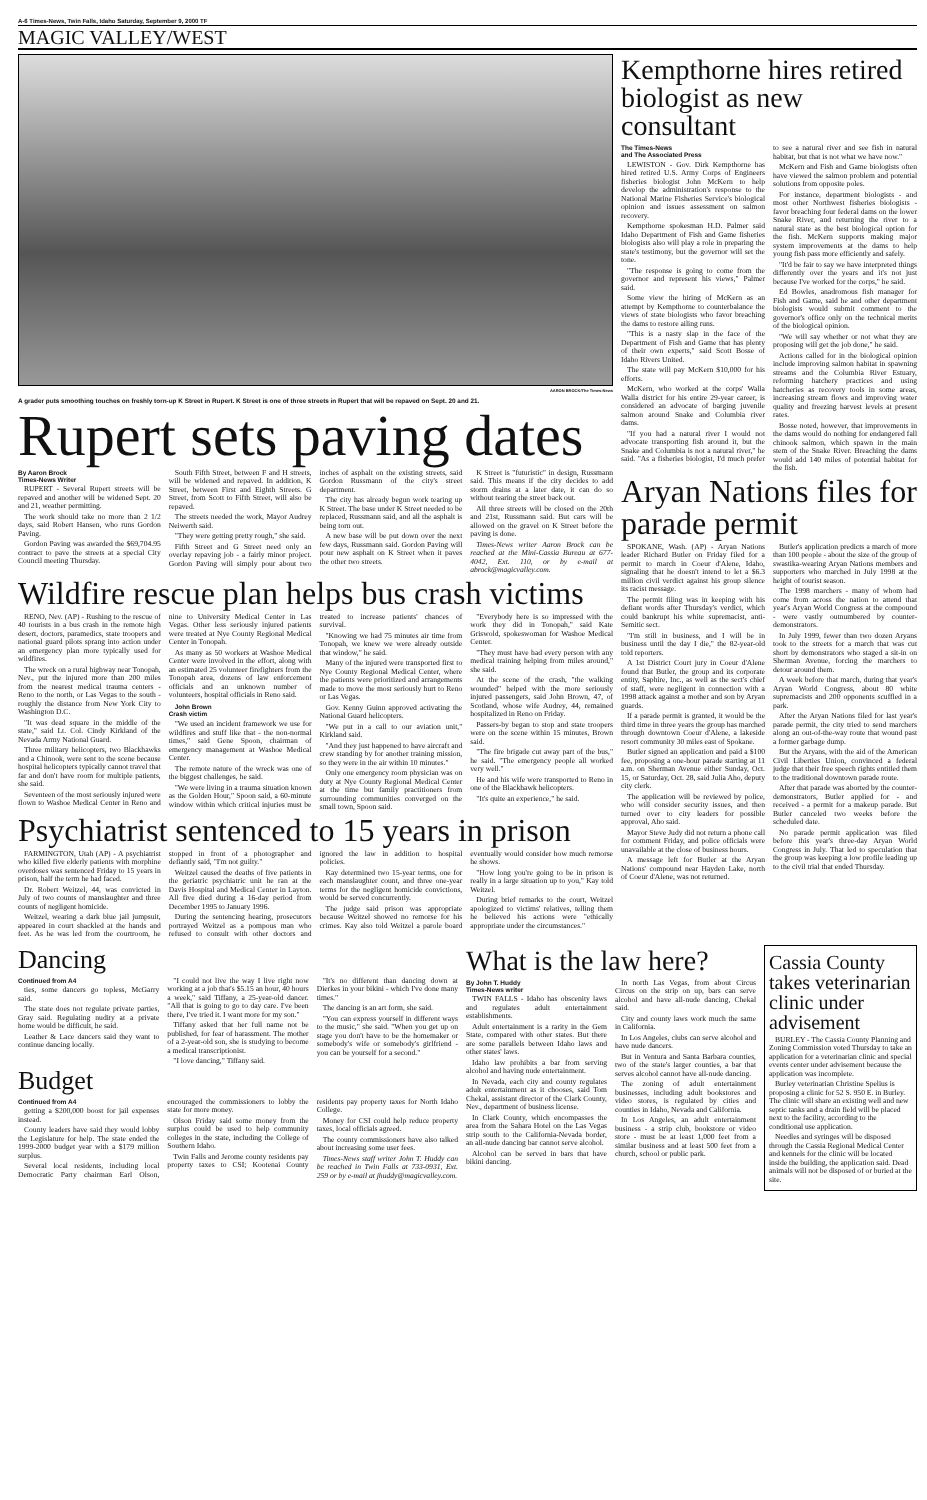A-6 Times-News, Twin Falls, Idaho Saturday, September 9, 2000 TF
MAGIC VALLEY/WEST
AARON BROCK/The Times-News
A grader puts smoothing touches on freshly torn-up K Street in Rupert. K Street is one of three streets in Rupert that will be repaved on Sept. 20 and 21.
Rupert sets paving dates
By Aaron Brock
Times-News Writer
RUPERT - Several Rupert streets will be repaved and another will be widened Sept. 20 and 21, weather permitting.
The work should take no more than 2 1/2 days, said Robert Hansen, who runs Gordon Paving.
Gordon Paving was awarded the $69,704.95 contract to pave the streets at a special City Council meeting Thursday.
South Fifth Street, between F and H streets, will be widened and repaved. In addition, K Street, between First and Eighth Streets. G Street, from Scott to Fifth Street, will also be repaved.
The streets needed the work, Mayor Audrey Neiwerth said.
"They were getting pretty rough," she said.
Fifth Street and G Street need only an overlay repaving job - a fairly minor project. Gordon Paving will simply pour about two inches of asphalt on the existing streets, said Gordon Russmann of the city's street department.
The city has already begun work tearing up K Street. The base under K Street needed to be replaced, Russmann said, and all the asphalt is being torn out.
A new base will be put down over the next few days, Russmann said. Gordon Paving will pour new asphalt on K Street when it paves the other two streets.
K Street is "futuristic" in design, Russmann said. This means if the city decides to add storm drains at a later date, it can do so without tearing the street back out.
All three streets will be closed on the 20th and 21st, Russmann said. But cars will be allowed on the gravel on K Street before the paving is done.
Times-News writer Aaron Brock can be reached at the Mini-Cassia Bureau at 677-4042, Ext. 110, or by e-mail at abrock@magicvalley.com.
Wildfire rescue plan helps bus crash victims
RENO, Nev. (AP) - Rushing to the rescue of 40 tourists in a bus crash in the remote high desert, doctors, paramedics, state troopers and national guard pilots sprang into action under an emergency plan more typically used for wildfires.
The wreck on a rural highway near Tonopah, Nev., put the injured more than 200 miles from the nearest medical trauma centers - Reno to the north, or Las Vegas to the south - roughly the distance from New York City to Washington D.C.
"It was dead square in the middle of the state," said Lt. Col. Cindy Kirkland of the Nevada Army National Guard.
Three military helicopters, two Blackhawks and a Chinook, were sent to the scene because hospital helicopters typically cannot travel that far and don't have room for multiple patients, she said.
Seventeen of the most seriously injured were flown to Washoe Medical Center in Reno and nine to University Medical Center in Las Vegas. Other less seriously injured patients were treated at Nye County Regional Medical Center in Tonopah.
As many as 50 workers at Washoe Medical Center were involved in the effort, along with an estimated 25 volunteer firefighters from the Tonopah area, dozens of law enforcement officials and an unknown number of volunteers, hospital officials in Reno said.
John Brown
Crash victim
"We used an incident framework we use for wildfires and stuff like that - the non-normal times," said Gene Spoon, chairman of emergency management at Washoe Medical Center.
The remote nature of the wreck was one of the biggest challenges, he said.
"We were living in a trauma situation known as the Golden Hour," Spoon said, a 60-minute window within which critical injuries must be treated to increase patients' chances of survival.
"Knowing we had 75 minutes air time from Tonopah, we knew we were already outside that window," he said.
Many of the injured were transported first to Nye County Regional Medical Center, where the patients were prioritized and arrangements made to move the most seriously hurt to Reno or Las Vegas.
Gov. Kenny Guinn approved activating the National Guard helicopters.
"We put in a call to our aviation unit," Kirkland said.
"And they just happened to have aircraft and crew standing by for another training mission, so they were in the air within 10 minutes."
Only one emergency room physician was on duty at Nye County Regional Medical Center at the time but family practitioners from surrounding communities converged on the small town, Spoon said.
"Everybody here is so impressed with the work they did in Tonopah," said Kate Griswold, spokeswoman for Washoe Medical Center.
"They must have had every person with any medical training helping from miles around," she said.
At the scene of the crash, "the walking wounded" helped with the more seriously injured passengers, said John Brown, 47, of Scotland, whose wife Audrey, 44, remained hospitalized in Reno on Friday.
Passers-by began to stop and state troopers were on the scene within 15 minutes, Brown said.
"The fire brigade cut away part of the bus," he said. "The emergency people all worked very well."
He and his wife were transported to Reno in one of the Blackhawk helicopters.
"It's quite an experience," he said.
Psychiatrist sentenced to 15 years in prison
FARMINGTON, Utah (AP) - A psychiatrist who killed five elderly patients with morphine overdoses was sentenced Friday to 15 years in prison, half the term he had faced.
Dr. Robert Weitzel, 44, was convicted in July of two counts of manslaughter and three counts of negligent homicide.
Weitzel, wearing a dark blue jail jumpsuit, appeared in court shackled at the hands and feet. As he was led from the courtroom, he stopped in front of a photographer and defiantly said, "I'm not guilty."
Weitzel caused the deaths of five patients in the geriatric psychiatric unit he ran at the Davis Hospital and Medical Center in Layton. All five died during a 16-day period from December 1995 to January 1996.
During the sentencing hearing, prosecutors portrayed Weitzel as a pompous man who refused to consult with other doctors and ignored the law in addition to hospital policies.
Kay determined two 15-year terms, one for each manslaughter count, and three one-year terms for the negligent homicide convictions, would be served concurrently.
The judge said prison was appropriate because Weitzel showed no remorse for his crimes. Kay also told Weitzel a parole board eventually would consider how much remorse he shows.
"How long you're going to be in prison is really in a large situation up to you," Kay told Weitzel.
During brief remarks to the court, Weitzel apologized to victims' relatives, telling them he believed his actions were "ethically appropriate under the circumstances."
Kempthorne hires retired biologist as new consultant
The Times-News
and The Associated Press
LEWISTON - Gov. Dirk Kempthorne has hired retired U.S. Army Corps of Engineers fisheries biologist John McKern to help develop the administration's response to the National Marine Fisheries Service's biological opinion and issues assessment on salmon recovery.
Kempthorne spokesman H.D. Palmer said Idaho Department of Fish and Game fisheries biologists also will play a role in preparing the state's testimony, but the governor will set the tone.
"The response is going to come from the governor and represent his views," Palmer said.
Some view the hiring of McKern as an attempt by Kempthorne to counterbalance the views of state biologists who favor breaching the dams to restore ailing runs.
"This is a nasty slap in the face of the Department of Fish and Game that has plenty of their own experts," said Scott Bosse of Idaho Rivers United.
The state will pay McKern $10,000 for his efforts.
McKern, who worked at the corps' Walla Walla district for his entire 29-year career, is considered an advocate of barging juvenile salmon around Snake and Columbia river dams.
"If you had a natural river I would not advocate transporting fish around it, but the Snake and Columbia is not a natural river," he said. "As a fisheries biologist, I'd much prefer to see a natural river and see fish in natural habitat, but that is not what we have now."
McKern and Fish and Game biologists often have viewed the salmon problem and potential solutions from opposite poles.
For instance, department biologists - and most other Northwest fisheries biologists - favor breaching four federal dams on the lower Snake River, and returning the river to a natural state as the best biological option for the fish. McKern supports making major system improvements at the dams to help young fish pass more efficiently and safely.
"It'd be fair to say we have interpreted things differently over the years and it's not just because I've worked for the corps," he said.
Ed Bowles, anadromous fish manager for Fish and Game, said he and other department biologists would submit comment to the governor's office only on the technical merits of the biological opinion.
"We will say whether or not what they are proposing will get the job done," he said.
Actions called for in the biological opinion include improving salmon habitat in spawning streams and the Columbia River Estuary, reforming hatchery practices and using hatcheries as recovery tools in some areas, increasing stream flows and improving water quality and freezing harvest levels at present rates.
Bosse noted, however, that improvements in the dams would do nothing for endangered fall chinook salmon, which spawn in the main stem of the Snake River. Breaching the dams would add 140 miles of potential habitat for the fish.
Aryan Nations files for parade permit
SPOKANE, Wash. (AP) - Aryan Nations leader Richard Butler on Friday filed for a permit to march in Coeur d'Alene, Idaho, signaling that he doesn't intend to let a $6.3 million civil verdict against his group silence its racist message.
The permit filing was in keeping with his defiant words after Thursday's verdict, which could bankrupt his white supremacist, anti-Semitic sect.
"I'm still in business, and I will be in business until the day I die," the 82-year-old told reporters.
A 1st District Court jury in Coeur d'Alene found that Butler, the group and its corporate entity, Saphire, Inc., as well as the sect's chief of staff, were negligent in connection with a 1998 attack against a mother and son by Aryan guards.
If a parade permit is granted, it would be the third time in three years the group has marched through downtown Coeur d'Alene, a lakeside resort community 30 miles east of Spokane.
Butler signed an application and paid a $100 fee, proposing a one-hour parade starting at 11 a.m. on Sherman Avenue either Sunday, Oct. 15, or Saturday, Oct. 28, said Julia Aho, deputy city clerk.
The application will be reviewed by police, who will consider security issues, and then turned over to city leaders for possible approval, Aho said.
Mayor Steve Judy did not return a phone call for comment Friday, and police officials were unavailable at the close of business hours.
A message left for Butler at the Aryan Nations' compound near Hayden Lake, north of Coeur d'Alene, was not returned.
Butler's application predicts a march of more than 100 people - about the size of the group of swastika-wearing Aryan Nations members and supporters who marched in July 1998 at the height of tourist season.
The 1998 marchers - many of whom had come from across the nation to attend that year's Aryan World Congress at the compound - were vastly outnumbered by counter-demonstrators.
In July 1999, fewer than two dozen Aryans took to the streets for a march that was cut short by demonstrators who staged a sit-in on Sherman Avenue, forcing the marchers to detour around them.
A week before that march, during that year's Aryan World Congress, about 80 white supremacists and 200 opponents scuffled in a park.
After the Aryan Nations filed for last year's parade permit, the city tried to send marchers along an out-of-the-way route that wound past a former garbage dump.
But the Aryans, with the aid of the American Civil Liberties Union, convinced a federal judge that their free speech rights entitled them to the traditional downtown parade route.
After that parade was aborted by the counter-demonstrators, Butler applied for - and received - a permit for a makeup parade. But Butler canceled two weeks before the scheduled date.
No parade permit application was filed before this year's three-day Aryan World Congress in July. That led to speculation that the group was keeping a low profile leading up to the civil trial that ended Thursday.
Dancing
Continued from A4
ties, some dancers go topless, McGarry said.
The state does not regulate private parties, Gray said. Regulating nudity at a private home would be difficult, he said.
Leather & Lace dancers said they want to continue dancing locally.
"I could not live the way I live right now working at a job that's $5.15 an hour, 40 hours a week," said Tiffany, a 25-year-old dancer. "All that is going to go to day care. I've been there, I've tried it. I want more for my son."
Tiffany asked that her full name not be published, for fear of harassment. The mother of a 2-year-old son, she is studying to become a medical transcriptionist.
"I love dancing," Tiffany said.
"It's no different than dancing down at Dierkes in your bikini - which I've done many times."
The dancing is an art form, she said.
"You can express yourself in different ways to the music," she said. "When you get up on stage you don't have to be the homemaker or somebody's wife or somebody's girlfriend - you can be yourself for a second."
Budget
Continued from A4
getting a $200,000 boost for jail expenses instead.
County leaders have said they would lobby the Legislature for help. The state ended the 1999-2000 budget year with a $179 million surplus.
Several local residents, including local Democratic Party chairman Earl Olson, encouraged the commissioners to lobby the state for more money.
Olson Friday said some money from the surplus could be used to help community colleges in the state, including the College of Southern Idaho.
Twin Falls and Jerome county residents pay property taxes to CSI; Kootenai County residents pay property taxes for North Idaho College.
Money for CSI could help reduce property taxes, local officials agreed.
The county commissioners have also talked about increasing some user fees.
Times-News staff writer John T. Huddy can be reached in Twin Falls at 733-0931, Ext. 259 or by e-mail at jhuddy@magicvalley.com.
What is the law here?
By John T. Huddy
Times-News writer
TWIN FALLS - Idaho has obscenity laws and regulates adult entertainment establishments.
Adult entertainment is a rarity in the Gem State, compared with other states. But there are some parallels between Idaho laws and other states' laws.
Idaho law prohibits a bar from serving alcohol and having nude entertainment.
In Nevada, each city and county regulates adult entertainment as it chooses, said Tom Chekal, assistant director of the Clark County, Nev., department of business license.
In Clark County, which encompasses the area from the Sahara Hotel on the Las Vegas strip south to the California-Nevada border, an all-nude dancing bar cannot serve alcohol.
Alcohol can be served in bars that have bikini dancing.
In north Las Vegas, from about Circus Circus on the strip on up, bars can serve alcohol and have all-nude dancing, Chekal said.
City and county laws work much the same in California.
In Los Angeles, clubs can serve alcohol and have nude dancers.
But in Ventura and Santa Barbara counties, two of the state's larger counties, a bar that serves alcohol cannot have all-nude dancing.
The zoning of adult entertainment businesses, including adult bookstores and video stores, is regulated by cities and counties in Idaho, Nevada and California.
In Los Angeles, an adult entertainment business - a strip club, bookstore or video store - must be at least 1,000 feet from a similar business and at least 500 feet from a church, school or public park.
Cassia County takes veterinarian clinic under advisement
BURLEY - The Cassia County Planning and Zoning Commission voted Thursday to take an application for a veterinarian clinic and special events center under advisement because the application was incomplete.
Burley veterinarian Christine Spelius is proposing a clinic for 52 S. 950 E. in Burley. The clinic will share an existing well and new septic tanks and a drain field will be placed next to the facility, according to the conditional use application.
Needles and syringes will be disposed through the Cassia Regional Medical Center and kennels for the clinic will be located inside the building, the application said. Dead animals will not be disposed of or buried at the site.